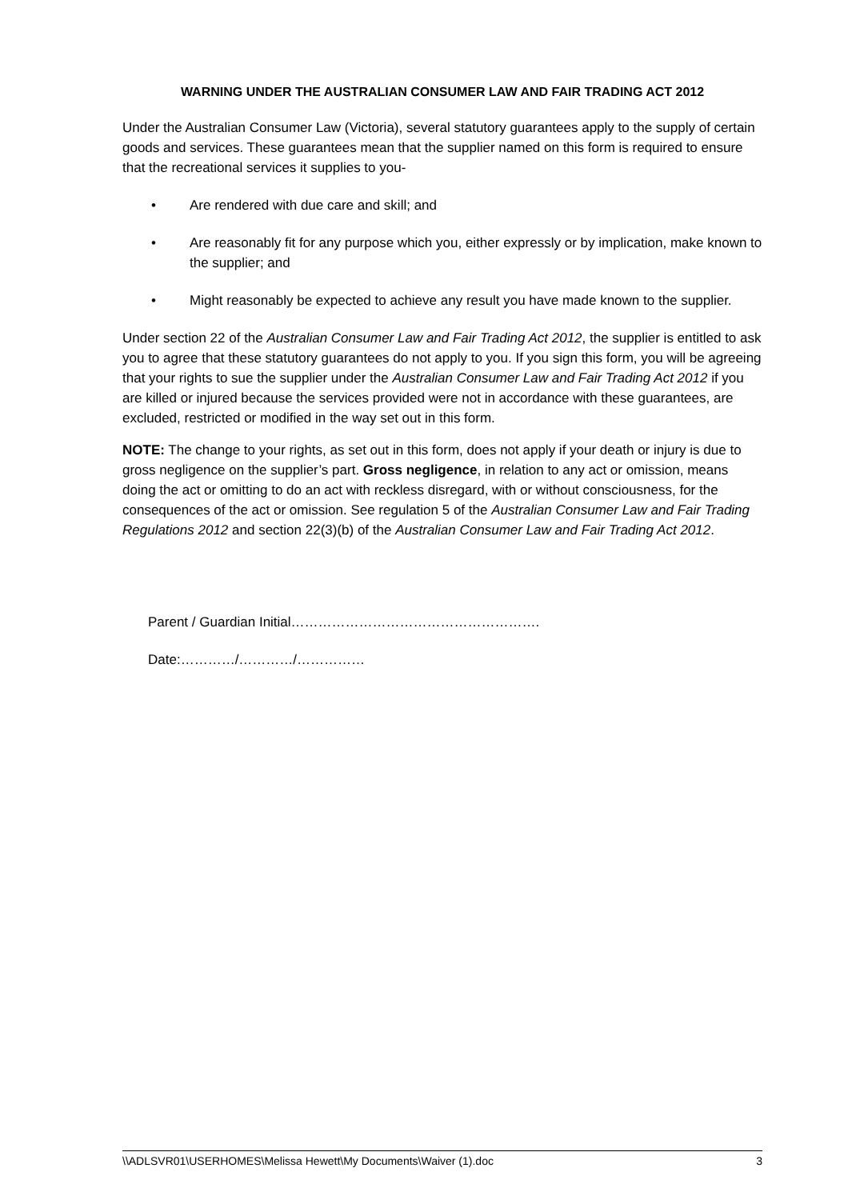WARNING UNDER THE AUSTRALIAN CONSUMER LAW AND FAIR TRADING ACT 2012
Under the Australian Consumer Law (Victoria), several statutory guarantees apply to the supply of certain goods and services. These guarantees mean that the supplier named on this form is required to ensure that the recreational services it supplies to you-
• Are rendered with due care and skill; and
• Are reasonably fit for any purpose which you, either expressly or by implication, make known to the supplier; and
• Might reasonably be expected to achieve any result you have made known to the supplier.
Under section 22 of the Australian Consumer Law and Fair Trading Act 2012, the supplier is entitled to ask you to agree that these statutory guarantees do not apply to you. If you sign this form, you will be agreeing that your rights to sue the supplier under the Australian Consumer Law and Fair Trading Act 2012 if you are killed or injured because the services provided were not in accordance with these guarantees, are excluded, restricted or modified in the way set out in this form.
NOTE: The change to your rights, as set out in this form, does not apply if your death or injury is due to gross negligence on the supplier’s part. Gross negligence, in relation to any act or omission, means doing the act or omitting to do an act with reckless disregard, with or without consciousness, for the consequences of the act or omission. See regulation 5 of the Australian Consumer Law and Fair Trading Regulations 2012 and section 22(3)(b) of the Australian Consumer Law and Fair Trading Act 2012.
Parent / Guardian Initial……………………………………………….
Date:…………/…………/……………
\\ADLSVR01\USERHOMES\Melissa Hewett\My Documents\Waiver (1).doc 3